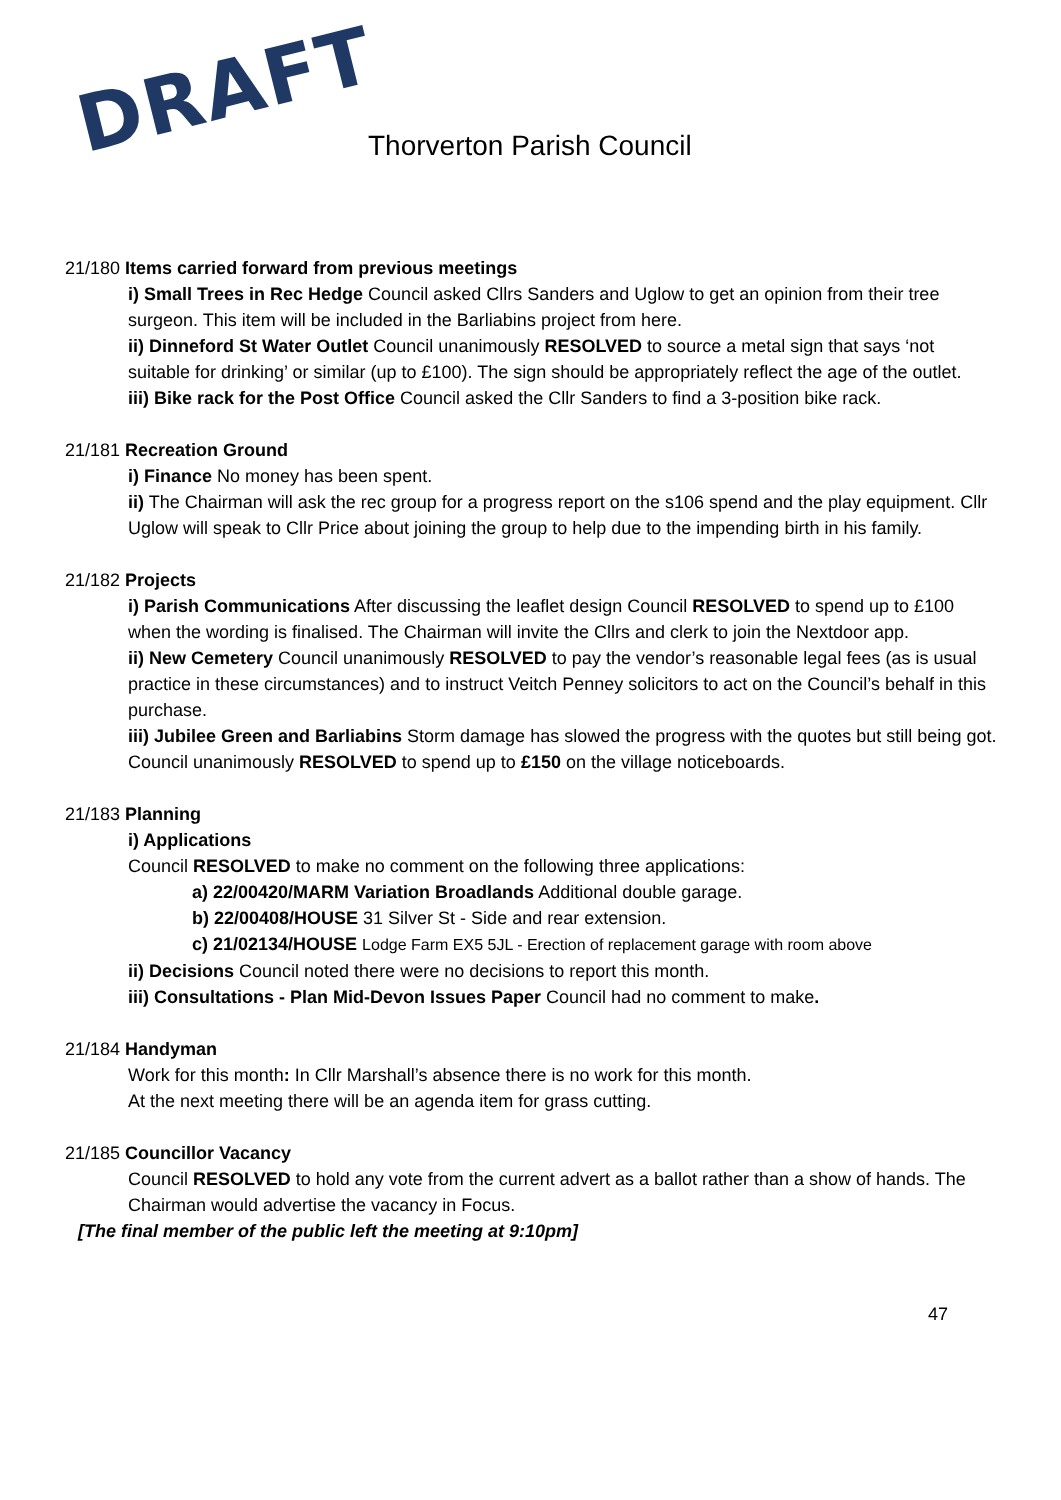DRAFT Thorverton Parish Council
21/180 Items carried forward from previous meetings
i) Small Trees in Rec Hedge Council asked Cllrs Sanders and Uglow to get an opinion from their tree surgeon. This item will be included in the Barliabins project from here.
ii) Dinneford St Water Outlet Council unanimously RESOLVED to source a metal sign that says ‘not suitable for drinking’ or similar (up to £100). The sign should be appropriately reflect the age of the outlet.
iii) Bike rack for the Post Office Council asked the Cllr Sanders to find a 3-position bike rack.
21/181 Recreation Ground
i) Finance No money has been spent.
ii) The Chairman will ask the rec group for a progress report on the s106 spend and the play equipment. Cllr Uglow will speak to Cllr Price about joining the group to help due to the impending birth in his family.
21/182 Projects
i) Parish Communications After discussing the leaflet design Council RESOLVED to spend up to £100 when the wording is finalised. The Chairman will invite the Cllrs and clerk to join the Nextdoor app.
ii) New Cemetery Council unanimously RESOLVED to pay the vendor’s reasonable legal fees (as is usual practice in these circumstances) and to instruct Veitch Penney solicitors to act on the Council’s behalf in this purchase.
iii) Jubilee Green and Barliabins Storm damage has slowed the progress with the quotes but still being got. Council unanimously RESOLVED to spend up to £150 on the village noticeboards.
21/183 Planning
i) Applications
Council RESOLVED to make no comment on the following three applications:
a) 22/00420/MARM Variation Broadlands Additional double garage.
b) 22/00408/HOUSE 31 Silver St - Side and rear extension.
c) 21/02134/HOUSE Lodge Farm EX5 5JL - Erection of replacement garage with room above
ii) Decisions Council noted there were no decisions to report this month.
iii) Consultations - Plan Mid-Devon Issues Paper Council had no comment to make.
21/184 Handyman
Work for this month: In Cllr Marshall’s absence there is no work for this month.
At the next meeting there will be an agenda item for grass cutting.
21/185 Councillor Vacancy
Council RESOLVED to hold any vote from the current advert as a ballot rather than a show of hands. The Chairman would advertise the vacancy in Focus.
[The final member of the public left the meeting at 9:10pm]
47